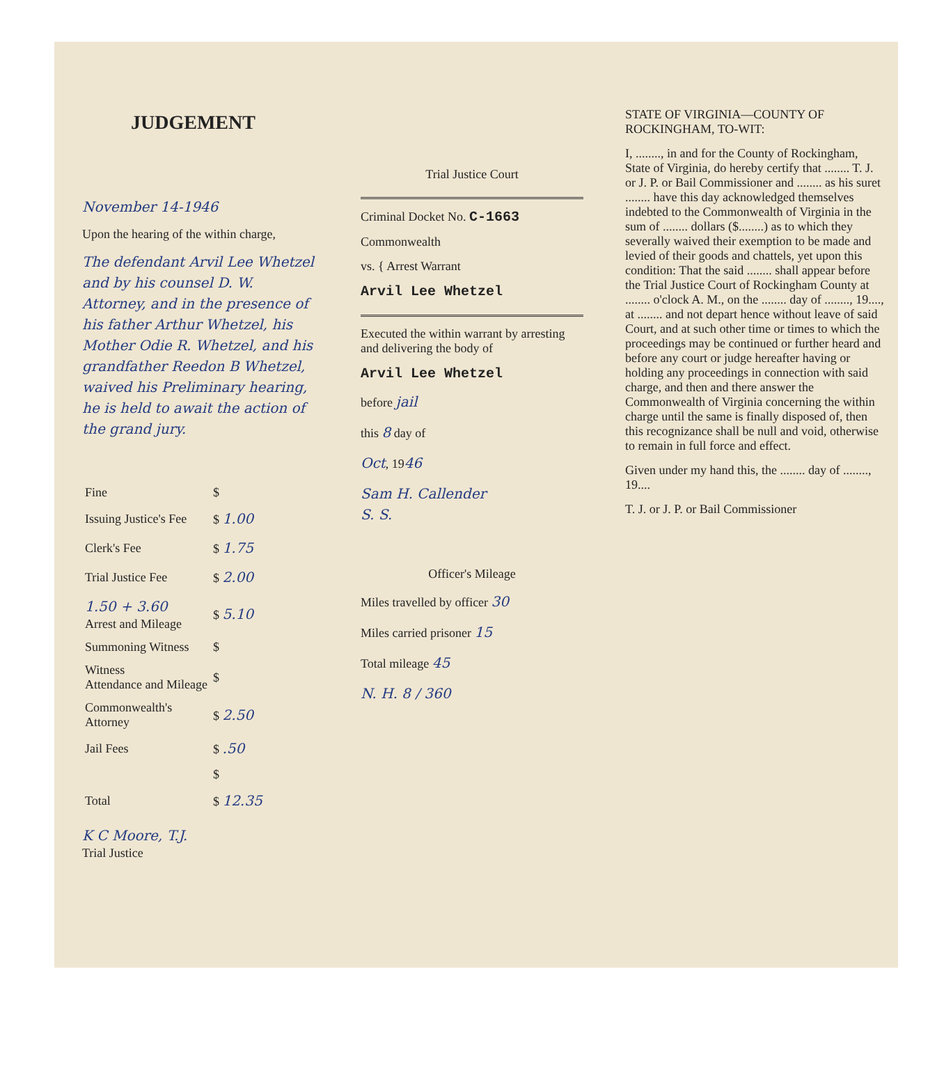JUDGEMENT
November 14-1946
Upon the hearing of the within charge,
The defendant Arvil Lee Whetzel and by his counsel D. W. Attorney, and in the presence of his father Arthur Whetzel, his Mother Odie R. Whetzel, and his grandfather Reedon B Whetzel, waived his Preliminary hearing, he is held to await the action of the grand jury.
| Fine | $ |
| Issuing Justice's Fee | $ 1.00 |
| Clerk's Fee | $ 1.75 |
| Trial Justice Fee | $ 2.00 |
| 1.50 + 3.60 Arrest and Mileage | $ 5.10 |
| Summoning Witness | $ |
| Witness Attendance and Mileage | $ |
| Commonwealth's Attorney | $ 2.50 |
| Jail Fees | $ .50 |
| | $ |
| Total | $ 12.35 |
K C Moore, T.J.
Trial Justice
Trial Justice Court
Criminal Docket No. C-1663
Commonwealth
vs. { Arrest Warrant
Arvil Lee Whetzel
Executed the within warrant by arresting and delivering the body of
Arvil Lee Whetzel
before jail
this 8 day of
Oct, 1946
Sam H. Callender
S. S.
Officer's Mileage
Miles travelled by officer 30
Miles carried prisoner 15
Total mileage 45
N. H. 8 / 360
STATE OF VIRGINIA—COUNTY OF ROCKINGHAM, TO-WIT:
I, ........, in and for the County of Rockingham, State of Virginia, do hereby certify that ........ T. J. or J. P. or Bail Commissioner and ........ as his suret ........ have this day acknowledged themselves indebted to the Commonwealth of Virginia in the sum of ........ dollars ($........) as to which they severally waived their exemption to be made and levied of their goods and chattels, yet upon this condition: That the said ........ shall appear before the Trial Justice Court of Rockingham County at ........ o'clock A. M., on the ........ day of ........, 19...., at ........ and not depart hence without leave of said Court, and at such other time or times to which the proceedings may be continued or further heard and before any court or judge hereafter having or holding any proceedings in connection with said charge, and then and there answer the Commonwealth of Virginia concerning the within charge until the same is finally disposed of, then this recognizance shall be null and void, otherwise to remain in full force and effect.
Given under my hand this, the ........ day of ........, 19....
T. J. or J. P. or Bail Commissioner